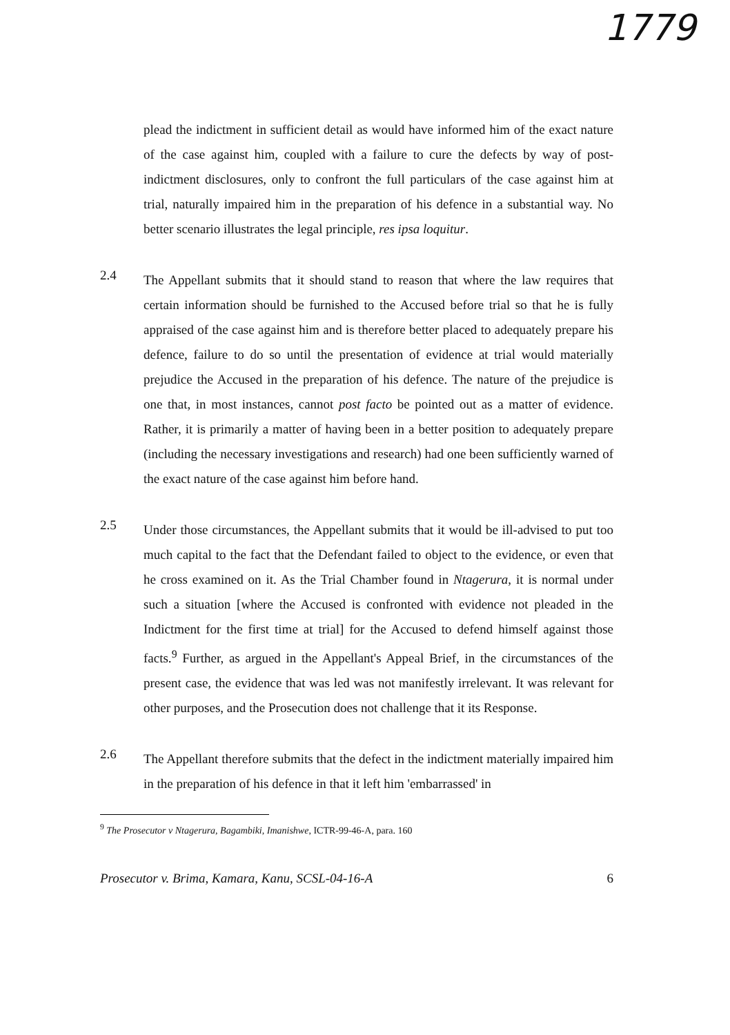1779
plead the indictment in sufficient detail as would have informed him of the exact nature of the case against him, coupled with a failure to cure the defects by way of post-indictment disclosures, only to confront the full particulars of the case against him at trial, naturally impaired him in the preparation of his defence in a substantial way. No better scenario illustrates the legal principle, res ipsa loquitur.
2.4
The Appellant submits that it should stand to reason that where the law requires that certain information should be furnished to the Accused before trial so that he is fully appraised of the case against him and is therefore better placed to adequately prepare his defence, failure to do so until the presentation of evidence at trial would materially prejudice the Accused in the preparation of his defence. The nature of the prejudice is one that, in most instances, cannot post facto be pointed out as a matter of evidence. Rather, it is primarily a matter of having been in a better position to adequately prepare (including the necessary investigations and research) had one been sufficiently warned of the exact nature of the case against him before hand.
2.5
Under those circumstances, the Appellant submits that it would be ill-advised to put too much capital to the fact that the Defendant failed to object to the evidence, or even that he cross examined on it. As the Trial Chamber found in Ntagerura, it is normal under such a situation [where the Accused is confronted with evidence not pleaded in the Indictment for the first time at trial] for the Accused to defend himself against those facts.<sup>9</sup> Further, as argued in the Appellant's Appeal Brief, in the circumstances of the present case, the evidence that was led was not manifestly irrelevant. It was relevant for other purposes, and the Prosecution does not challenge that it its Response.
2.6
The Appellant therefore submits that the defect in the indictment materially impaired him in the preparation of his defence in that it left him 'embarrassed' in
<sup>9</sup> The Prosecutor v Ntagerura, Bagambiki, Imanishwe, ICTR-99-46-A, para. 160
Prosecutor v. Brima, Kamara, Kanu, SCSL-04-16-A 6